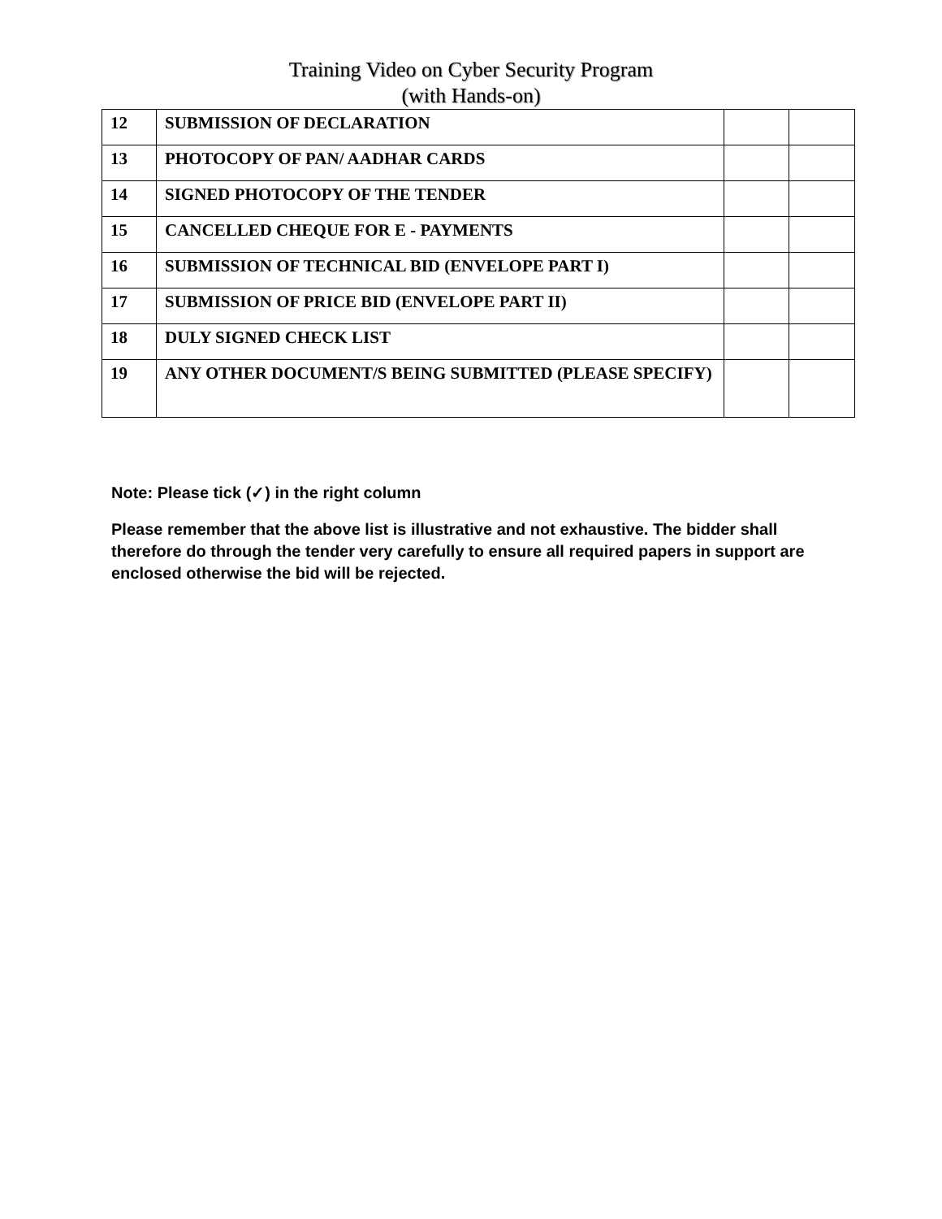Training Video on Cyber Security Program
(with Hands-on)
| 12 | SUBMISSION OF DECLARATION | | |
| 13 | PHOTOCOPY OF PAN/ AADHAR CARDS | | |
| 14 | SIGNED PHOTOCOPY OF THE TENDER | | |
| 15 | CANCELLED CHEQUE FOR E - PAYMENTS | | |
| 16 | SUBMISSION OF TECHNICAL BID (ENVELOPE PART I) | | |
| 17 | SUBMISSION OF PRICE BID (ENVELOPE PART II) | | |
| 18 | DULY SIGNED CHECK LIST | | |
| 19 | ANY OTHER DOCUMENT/S BEING SUBMITTED (PLEASE SPECIFY) | | |
Note: Please tick (✓) in the right column
Please remember that the above list is illustrative and not exhaustive. The bidder shall therefore do through the tender very carefully to ensure all required papers in support are enclosed otherwise the bid will be rejected.